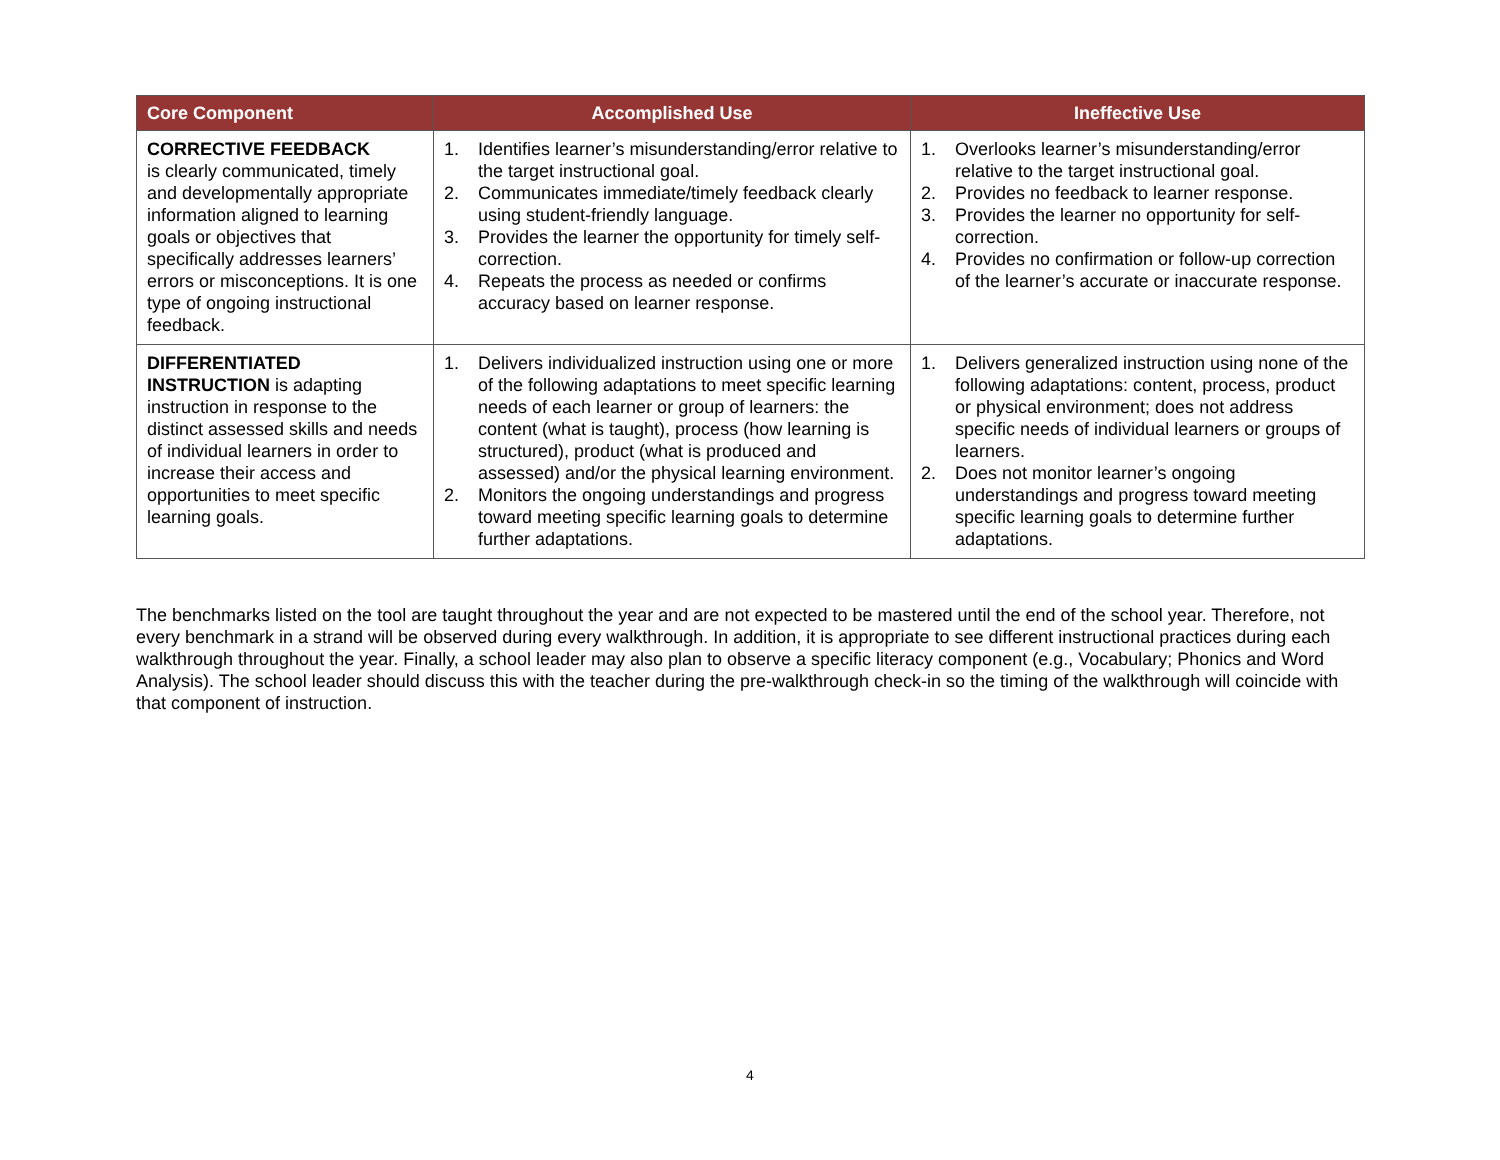| Core Component | Accomplished Use | Ineffective Use |
| --- | --- | --- |
| CORRECTIVE FEEDBACK is clearly communicated, timely and developmentally appropriate information aligned to learning goals or objectives that specifically addresses learners’ errors or misconceptions. It is one type of ongoing instructional feedback. | 1. Identifies learner’s misunderstanding/error relative to the target instructional goal. 2. Communicates immediate/timely feedback clearly using student-friendly language. 3. Provides the learner the opportunity for timely self-correction. 4. Repeats the process as needed or confirms accuracy based on learner response. | 1. Overlooks learner’s misunderstanding/error relative to the target instructional goal. 2. Provides no feedback to learner response. 3. Provides the learner no opportunity for self-correction. 4. Provides no confirmation or follow-up correction of the learner’s accurate or inaccurate response. |
| DIFFERENTIATED INSTRUCTION is adapting instruction in response to the distinct assessed skills and needs of individual learners in order to increase their access and opportunities to meet specific learning goals. | 1. Delivers individualized instruction using one or more of the following adaptations to meet specific learning needs of each learner or group of learners: the content (what is taught), process (how learning is structured), product (what is produced and assessed) and/or the physical learning environment. 2. Monitors the ongoing understandings and progress toward meeting specific learning goals to determine further adaptations. | 1. Delivers generalized instruction using none of the following adaptations: content, process, product or physical environment; does not address specific needs of individual learners or groups of learners. 2. Does not monitor learner’s ongoing understandings and progress toward meeting specific learning goals to determine further adaptations. |
The benchmarks listed on the tool are taught throughout the year and are not expected to be mastered until the end of the school year. Therefore, not every benchmark in a strand will be observed during every walkthrough. In addition, it is appropriate to see different instructional practices during each walkthrough throughout the year. Finally, a school leader may also plan to observe a specific literacy component (e.g., Vocabulary; Phonics and Word Analysis). The school leader should discuss this with the teacher during the pre-walkthrough check-in so the timing of the walkthrough will coincide with that component of instruction.
4